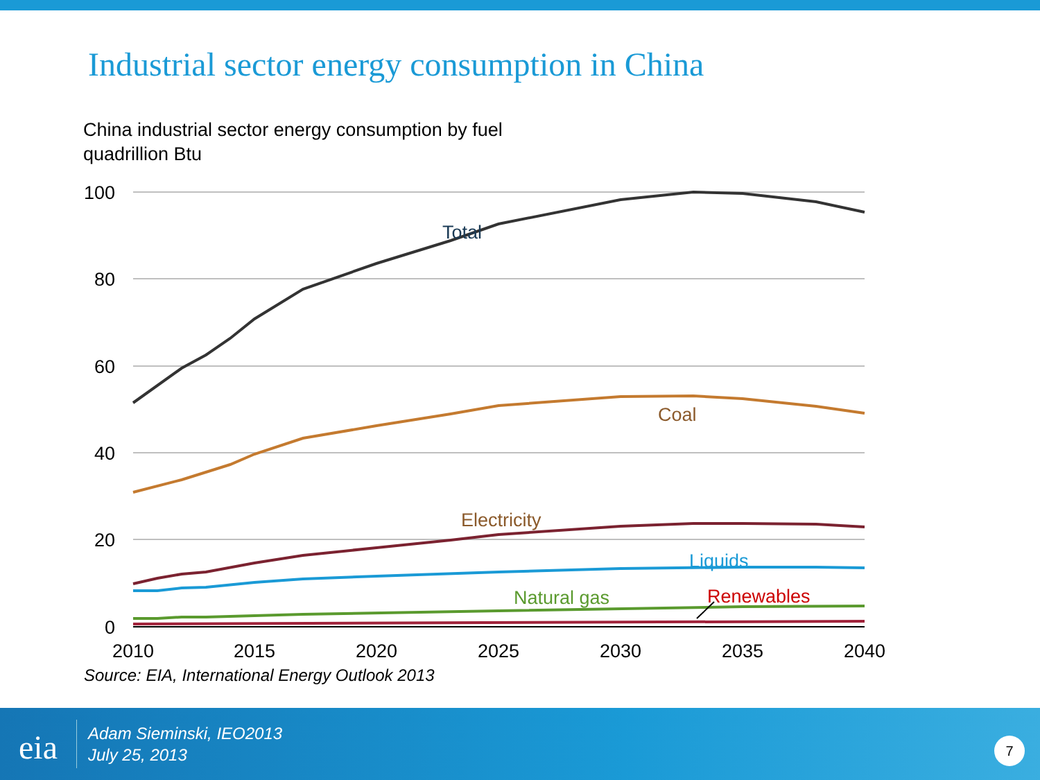Industrial sector energy consumption in China
China industrial sector energy consumption by fuel
quadrillion Btu
100
80
60
40
20
0
2010
2015
2020
2025
2030
2035
2040
Total
Coal
Electricity
Liquids
Natural gas
Renewables
Source: EIA, International Energy Outlook 2013
eia
Adam Sieminski, IEO2013
July 25, 2013
7